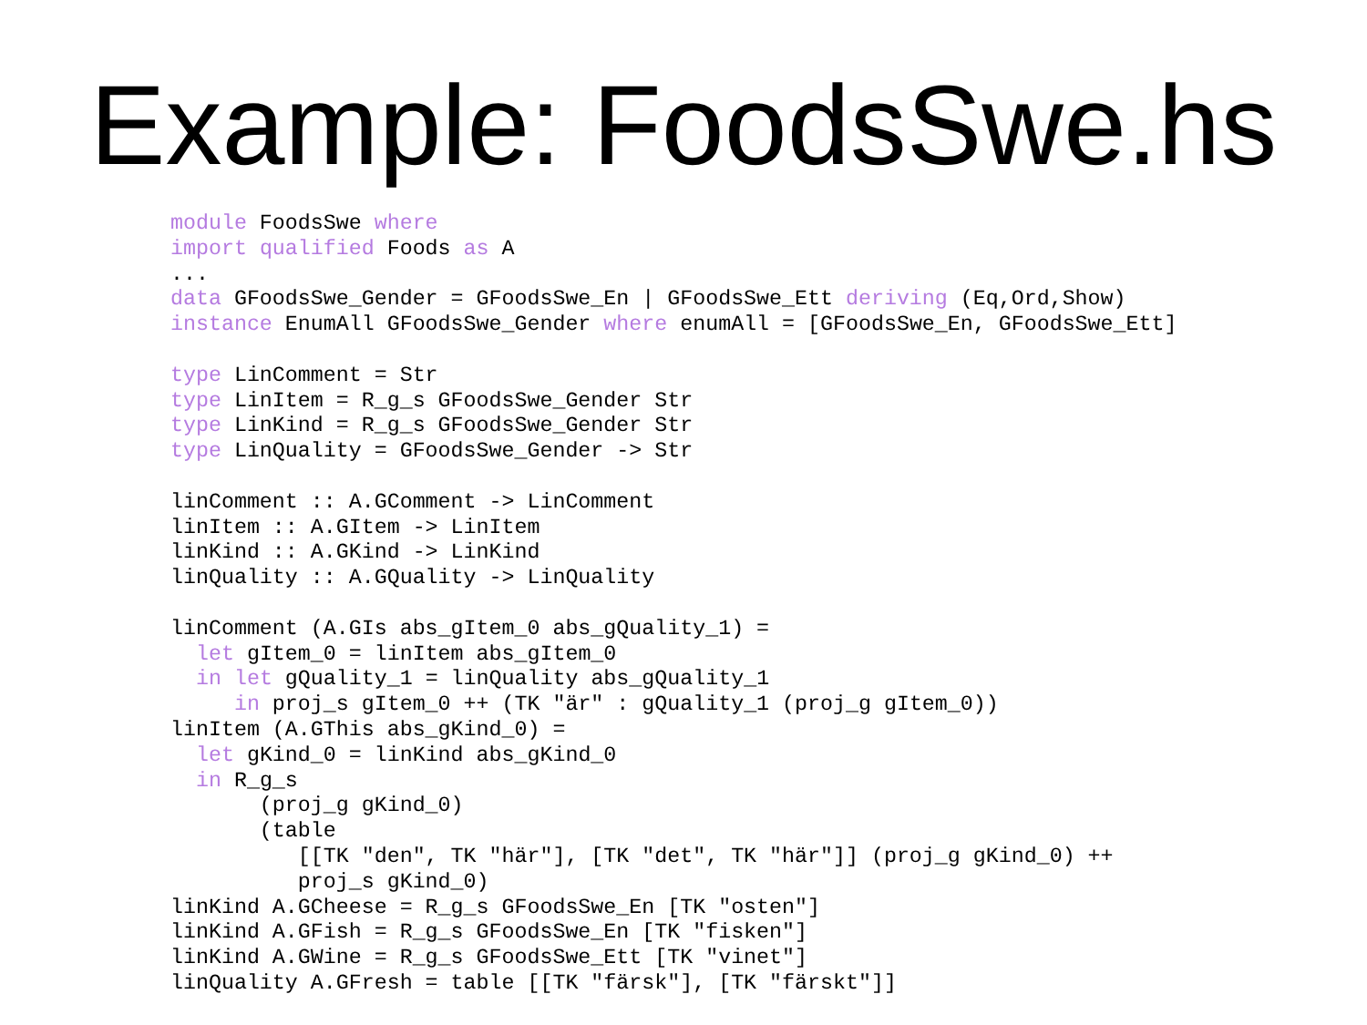Example: FoodsSwe.hs
module FoodsSwe where
import qualified Foods as A
...
data GFoodsSwe_Gender = GFoodsSwe_En | GFoodsSwe_Ett deriving (Eq,Ord,Show)
instance EnumAll GFoodsSwe_Gender where enumAll = [GFoodsSwe_En, GFoodsSwe_Ett]

type LinComment = Str
type LinItem = R_g_s GFoodsSwe_Gender Str
type LinKind = R_g_s GFoodsSwe_Gender Str
type LinQuality = GFoodsSwe_Gender -> Str

linComment :: A.GComment -> LinComment
linItem :: A.GItem -> LinItem
linKind :: A.GKind -> LinKind
linQuality :: A.GQuality -> LinQuality

linComment (A.GIs abs_gItem_0 abs_gQuality_1) =
  let gItem_0 = linItem abs_gItem_0
  in let gQuality_1 = linQuality abs_gQuality_1
     in proj_s gItem_0 ++ (TK "är" : gQuality_1 (proj_g gItem_0))
linItem (A.GThis abs_gKind_0) =
  let gKind_0 = linKind abs_gKind_0
  in R_g_s
       (proj_g gKind_0)
       (table
          [[TK "den", TK "här"], [TK "det", TK "här"]] (proj_g gKind_0) ++
          proj_s gKind_0)
linKind A.GCheese = R_g_s GFoodsSwe_En [TK "osten"]
linKind A.GFish = R_g_s GFoodsSwe_En [TK "fisken"]
linKind A.GWine = R_g_s GFoodsSwe_Ett [TK "vinet"]
linQuality A.GFresh = table [[TK "färsk"], [TK "färskt"]]